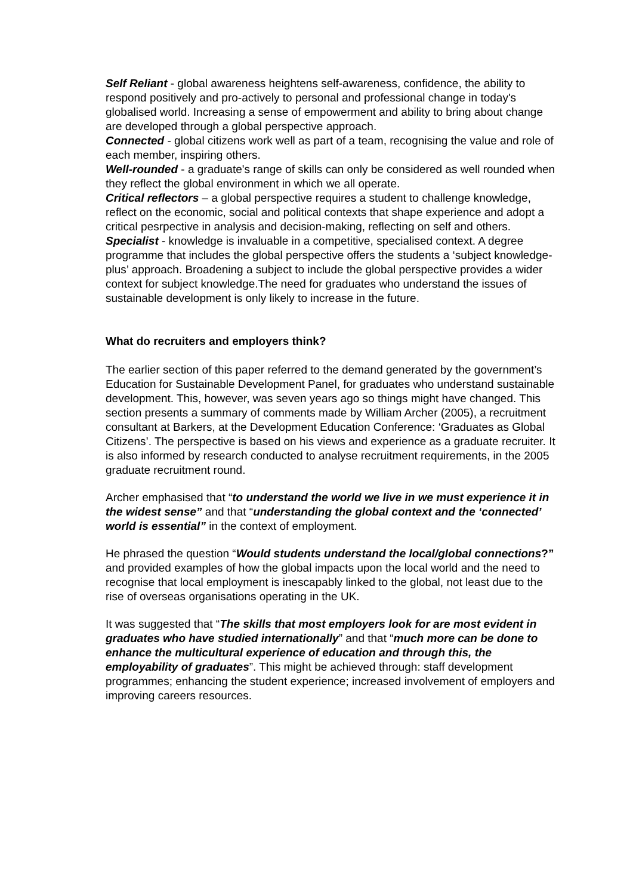Self Reliant - global awareness heightens self-awareness, confidence, the ability to respond positively and pro-actively to personal and professional change in today's globalised world. Increasing a sense of empowerment and ability to bring about change are developed through a global perspective approach.
Connected - global citizens work well as part of a team, recognising the value and role of each member, inspiring others.
Well-rounded - a graduate's range of skills can only be considered as well rounded when they reflect the global environment in which we all operate.
Critical reflectors – a global perspective requires a student to challenge knowledge, reflect on the economic, social and political contexts that shape experience and adopt a critical pesrpective in analysis and decision-making, reflecting on self and others.
Specialist - knowledge is invaluable in a competitive, specialised context. A degree programme that includes the global perspective offers the students a ‘subject knowledge-plus’ approach. Broadening a subject to include the global perspective provides a wider context for subject knowledge.The need for graduates who understand the issues of sustainable development is only likely to increase in the future.
What do recruiters and employers think?
The earlier section of this paper referred to the demand generated by the government’s Education for Sustainable Development Panel, for graduates who understand sustainable development. This, however, was seven years ago so things might have changed. This section presents a summary of comments made by William Archer (2005), a recruitment consultant at Barkers, at the Development Education Conference: ‘Graduates as Global Citizens’. The perspective is based on his views and experience as a graduate recruiter. It is also informed by research conducted to analyse recruitment requirements, in the 2005 graduate recruitment round.
Archer emphasised that “to understand the world we live in we must experience it in the widest sense” and that “understanding the global context and the ‘connected’ world is essential” in the context of employment.
He phrased the question “Would students understand the local/global connections?” and provided examples of how the global impacts upon the local world and the need to recognise that local employment is inescapably linked to the global, not least due to the rise of overseas organisations operating in the UK.
It was suggested that “The skills that most employers look for are most evident in graduates who have studied internationally” and that “much more can be done to enhance the multicultural experience of education and through this, the employability of graduates”. This might be achieved through: staff development programmes; enhancing the student experience; increased involvement of employers and improving careers resources.